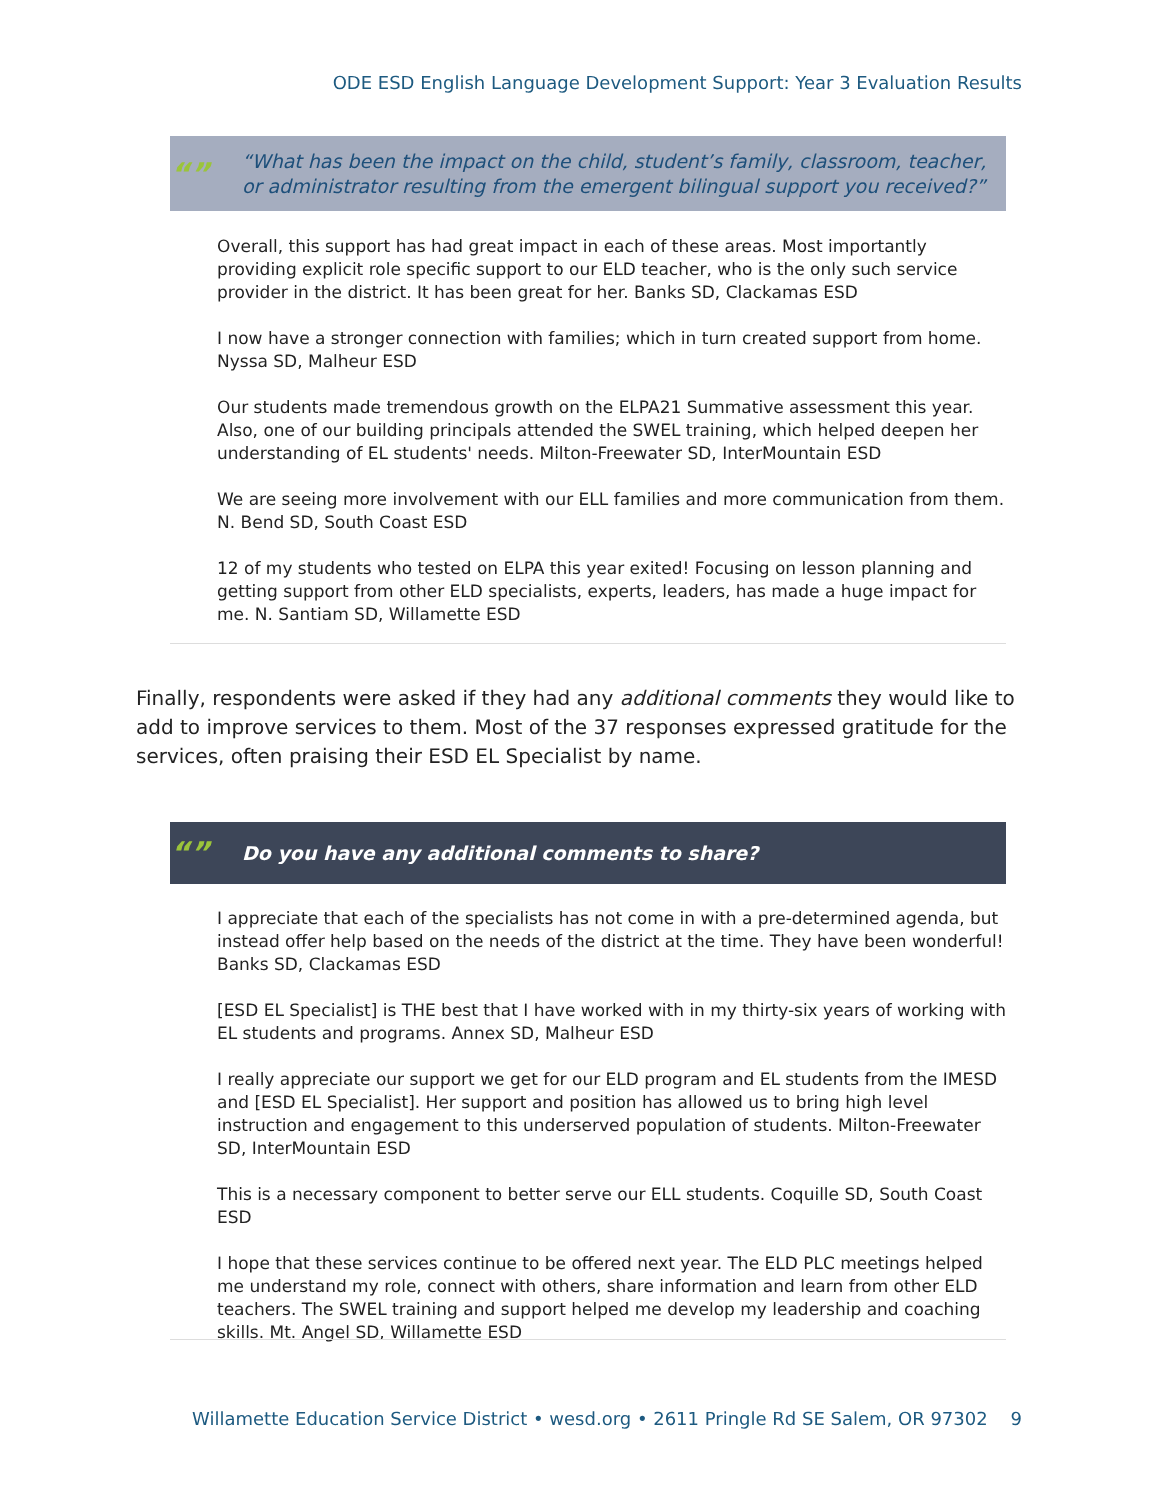ODE ESD English Language Development Support: Year 3 Evaluation Results
“”
“What has been the impact on the child, student’s family, classroom, teacher, or administrator resulting from the emergent bilingual support you received?”
Overall, this support has had great impact in each of these areas. Most importantly providing explicit role specific support to our ELD teacher, who is the only such service provider in the district. It has been great for her. Banks SD, Clackamas ESD
I now have a stronger connection with families; which in turn created support from home. Nyssa SD, Malheur ESD
Our students made tremendous growth on the ELPA21 Summative assessment this year. Also, one of our building principals attended the SWEL training, which helped deepen her understanding of EL students' needs. Milton-Freewater SD, InterMountain ESD
We are seeing more involvement with our ELL families and more communication from them. N. Bend SD, South Coast ESD
12 of my students who tested on ELPA this year exited! Focusing on lesson planning and getting support from other ELD specialists, experts, leaders, has made a huge impact for me. N. Santiam SD, Willamette ESD
Finally, respondents were asked if they had any additional comments they would like to add to improve services to them. Most of the 37 responses expressed gratitude for the services, often praising their ESD EL Specialist by name.
“”
Do you have any additional comments to share?
I appreciate that each of the specialists has not come in with a pre-determined agenda, but instead offer help based on the needs of the district at the time. They have been wonderful! Banks SD, Clackamas ESD
[ESD EL Specialist] is THE best that I have worked with in my thirty-six years of working with EL students and programs. Annex SD, Malheur ESD
I really appreciate our support we get for our ELD program and EL students from the IMESD and [ESD EL Specialist]. Her support and position has allowed us to bring high level instruction and engagement to this underserved population of students. Milton-Freewater SD, InterMountain ESD
This is a necessary component to better serve our ELL students. Coquille SD, South Coast ESD
I hope that these services continue to be offered next year. The ELD PLC meetings helped me understand my role, connect with others, share information and learn from other ELD teachers. The SWEL training and support helped me develop my leadership and coaching skills. Mt. Angel SD, Willamette ESD
Willamette Education Service District • wesd.org • 2611 Pringle Rd SE Salem, OR 97302 9